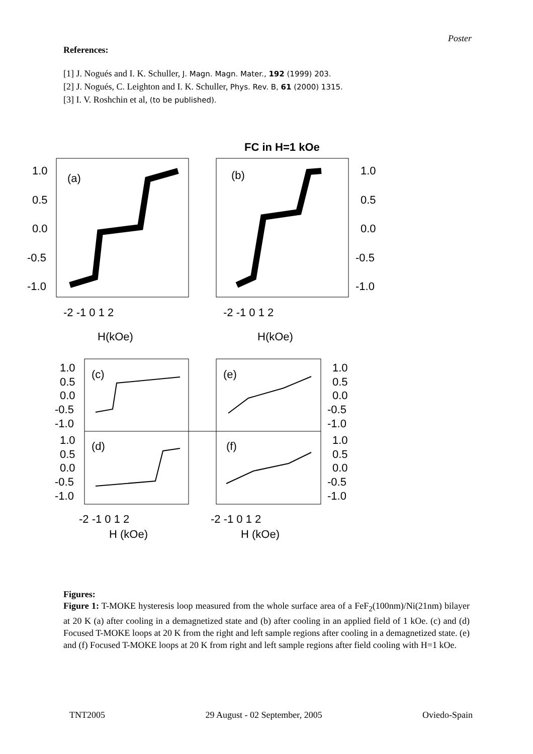Poster
References:
[1] J. Nogués and I. K. Schuller, J. Magn. Magn. Mater., 192 (1999) 203.
[2] J. Nogués, C. Leighton and I. K. Schuller, Phys. Rev. B, 61 (2000) 1315.
[3] I. V. Roshchin et al, (to be published).
FC in H=1 kOe
(a)
(b)
1.0
0.5
0.0
-0.5
-1.0
1.0
0.5
0.0
-0.5
-1.0
-2 -1 0 1 2
-2 -1 0 1 2
H(kOe)
H(kOe)
(c)
(e)
(d)
(f)
1.0
0.5
0.0
-0.5
-1.0
1.0
0.5
0.0
-0.5
-1.0
1.0
0.5
0.0
-0.5
-1.0
1.0
0.5
0.0
-0.5
-1.0
-2 -1 0 1 2
-2 -1 0 1 2
H (kOe)
H (kOe)
Figures:
Figure 1: T-MOKE hysteresis loop measured from the whole surface area of a FeF<sub>2</sub>(100nm)/Ni(21nm) bilayer at 20 K (a) after cooling in a demagnetized state and (b) after cooling in an applied field of 1 kOe. (c) and (d) Focused T-MOKE loops at 20 K from the right and left sample regions after cooling in a demagnetized state. (e) and (f) Focused T-MOKE loops at 20 K from right and left sample regions after field cooling with H=1 kOe.
TNT2005 29 August - 02 September, 2005 Oviedo-Spain